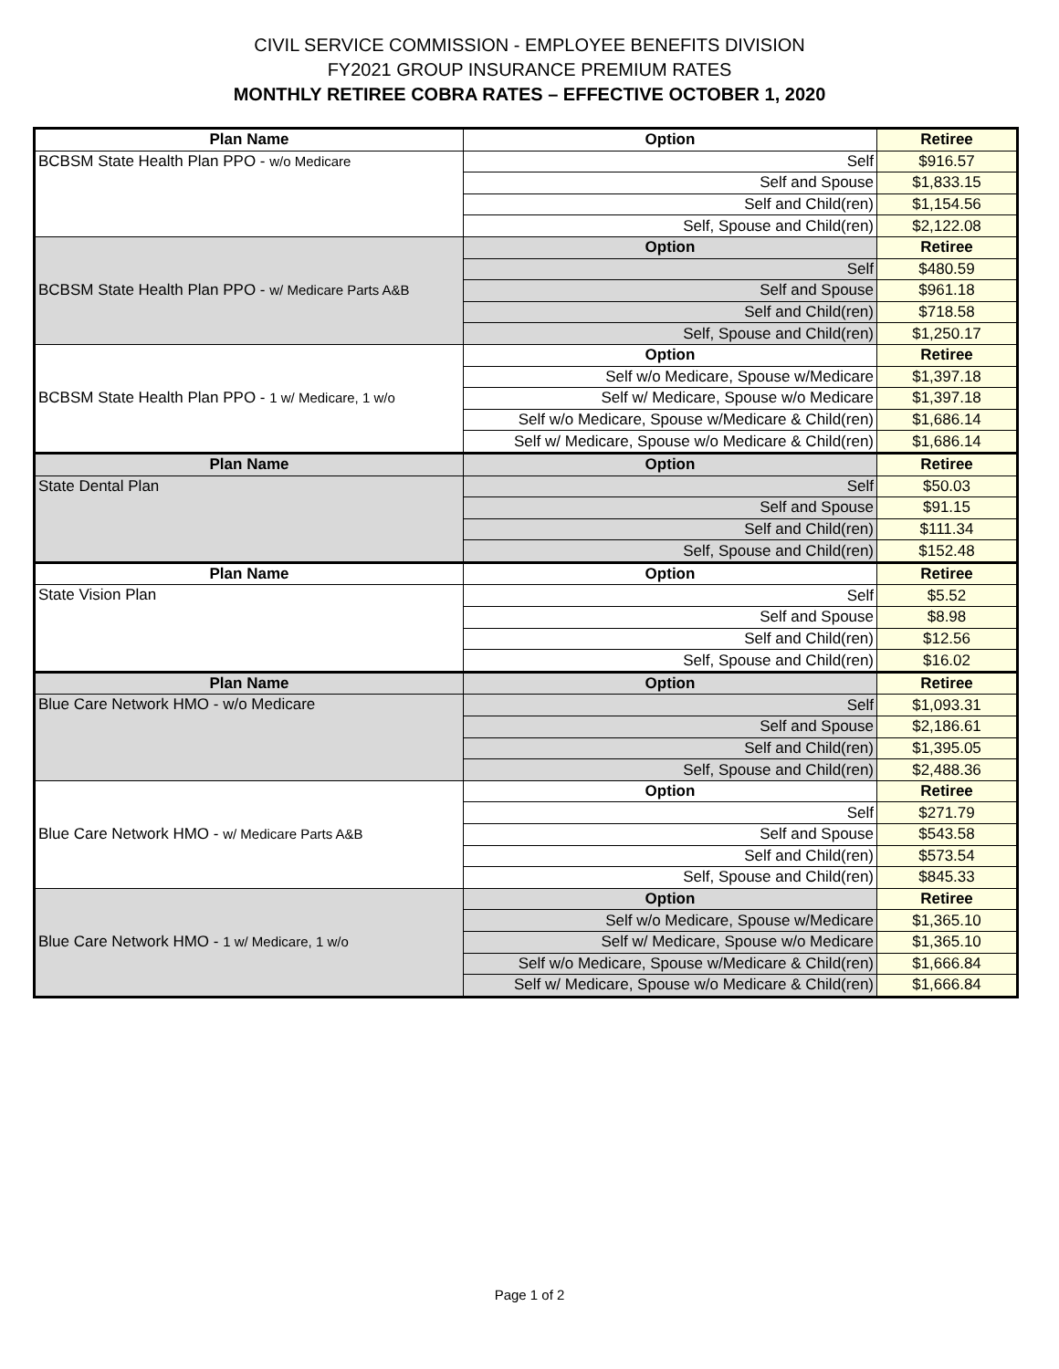CIVIL SERVICE COMMISSION - EMPLOYEE BENEFITS DIVISION
FY2021 GROUP INSURANCE PREMIUM RATES
MONTHLY RETIREE COBRA RATES – EFFECTIVE OCTOBER 1, 2020
| Plan Name | Option | Retiree |
| --- | --- | --- |
| BCBSM State Health Plan PPO - w/o Medicare | Self | $916.57 |
| | Self and Spouse | $1,833.15 |
| | Self and Child(ren) | $1,154.56 |
| | Self, Spouse and Child(ren) | $2,122.08 |
| BCBSM State Health Plan PPO - w/ Medicare Parts A&B | Option | Retiree |
| | Self | $480.59 |
| | Self and Spouse | $961.18 |
| | Self and Child(ren) | $718.58 |
| | Self, Spouse and Child(ren) | $1,250.17 |
| BCBSM State Health Plan PPO - 1 w/ Medicare, 1 w/o | Option | Retiree |
| | Self w/o Medicare, Spouse w/Medicare | $1,397.18 |
| | Self w/ Medicare, Spouse w/o Medicare | $1,397.18 |
| | Self w/o Medicare, Spouse w/Medicare & Child(ren) | $1,686.14 |
| | Self w/ Medicare, Spouse w/o Medicare & Child(ren) | $1,686.14 |
| Plan Name | Option | Retiree |
| State Dental Plan | Self | $50.03 |
| | Self and Spouse | $91.15 |
| | Self and Child(ren) | $111.34 |
| | Self, Spouse and Child(ren) | $152.48 |
| Plan Name | Option | Retiree |
| State Vision Plan | Self | $5.52 |
| | Self and Spouse | $8.98 |
| | Self and Child(ren) | $12.56 |
| | Self, Spouse and Child(ren) | $16.02 |
| Plan Name | Option | Retiree |
| Blue Care Network HMO - w/o Medicare | Self | $1,093.31 |
| | Self and Spouse | $2,186.61 |
| | Self and Child(ren) | $1,395.05 |
| | Self, Spouse and Child(ren) | $2,488.36 |
| Blue Care Network HMO - w/ Medicare Parts A&B | Option | Retiree |
| | Self | $271.79 |
| | Self and Spouse | $543.58 |
| | Self and Child(ren) | $573.54 |
| | Self, Spouse and Child(ren) | $845.33 |
| Blue Care Network HMO - 1 w/ Medicare, 1 w/o | Option | Retiree |
| | Self w/o Medicare, Spouse w/Medicare | $1,365.10 |
| | Self w/ Medicare, Spouse w/o Medicare | $1,365.10 |
| | Self w/o Medicare, Spouse w/Medicare & Child(ren) | $1,666.84 |
| | Self w/ Medicare, Spouse w/o Medicare & Child(ren) | $1,666.84 |
Page 1 of 2